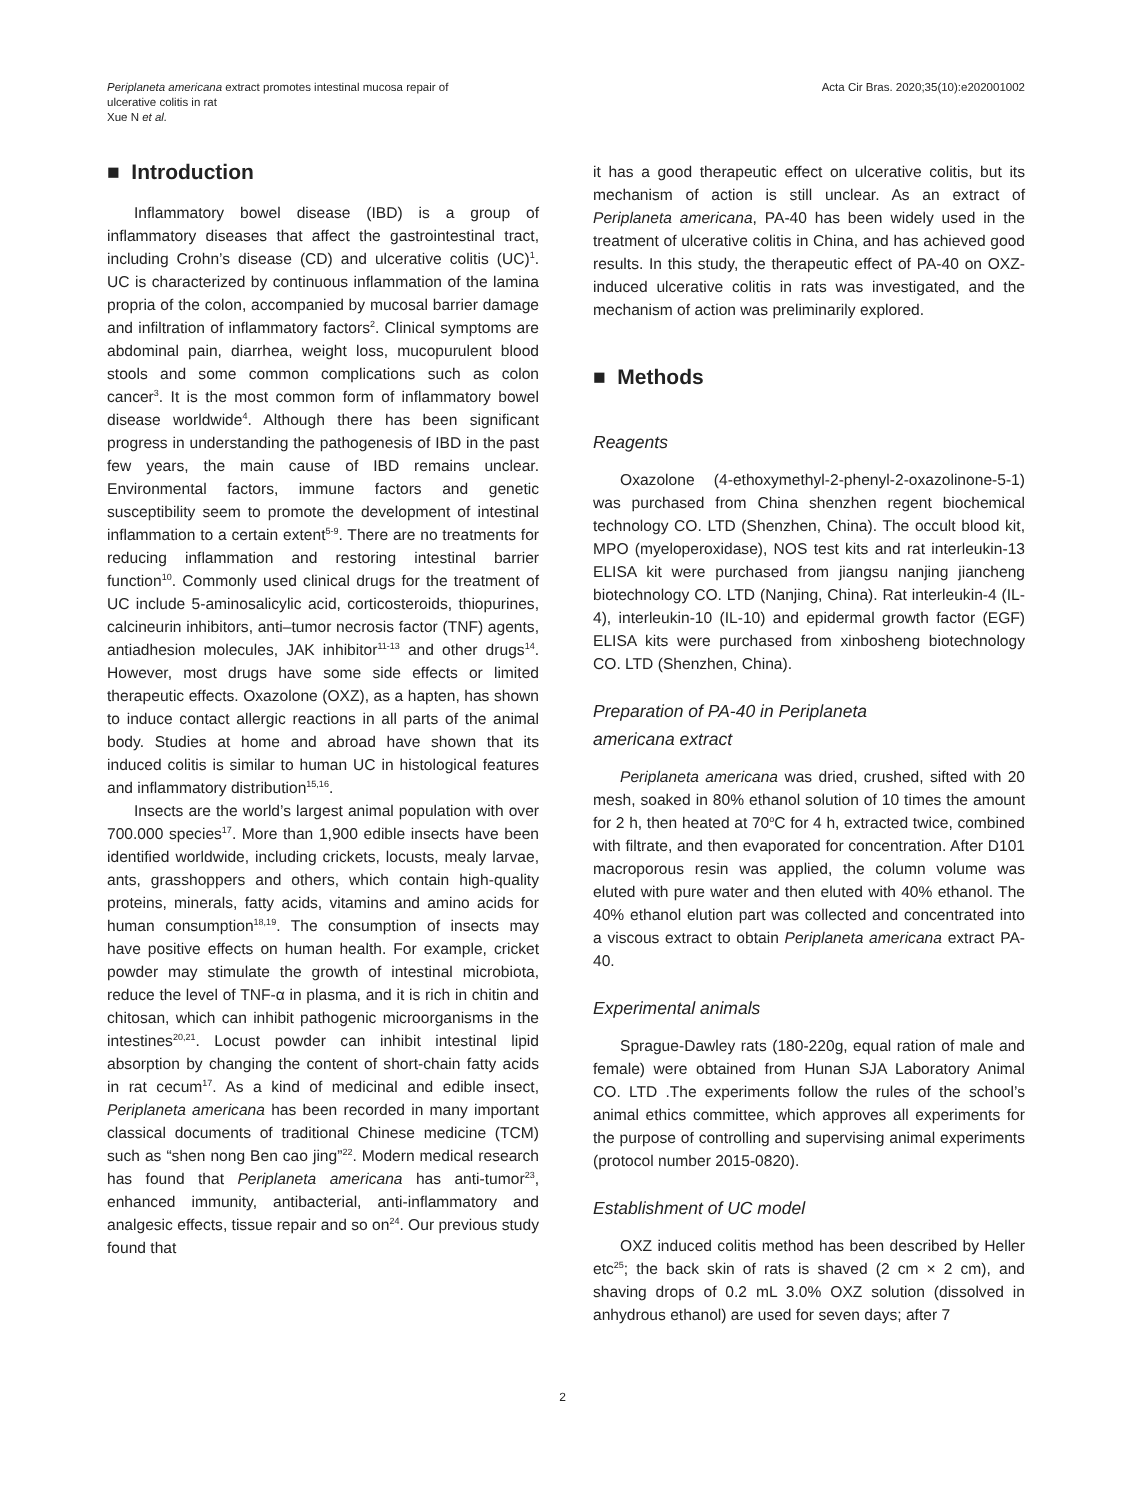Periplaneta americana extract promotes intestinal mucosa repair of
ulcerative colitis in rat
Xue N et al.
Acta Cir Bras. 2020;35(10):e202001002
■ Introduction
Inflammatory bowel disease (IBD) is a group of inflammatory diseases that affect the gastrointestinal tract, including Crohn’s disease (CD) and ulcerative colitis (UC)<sup>1</sup>. UC is characterized by continuous inflammation of the lamina propria of the colon, accompanied by mucosal barrier damage and infiltration of inflammatory factors<sup>2</sup>. Clinical symptoms are abdominal pain, diarrhea, weight loss, mucopurulent blood stools and some common complications such as colon cancer<sup>3</sup>. It is the most common form of inflammatory bowel disease worldwide<sup>4</sup>. Although there has been significant progress in understanding the pathogenesis of IBD in the past few years, the main cause of IBD remains unclear. Environmental factors, immune factors and genetic susceptibility seem to promote the development of intestinal inflammation to a certain extent<sup>5-9</sup>. There are no treatments for reducing inflammation and restoring intestinal barrier function<sup>10</sup>. Commonly used clinical drugs for the treatment of UC include 5-aminosalicylic acid, corticosteroids, thiopurines, calcineurin inhibitors, anti–tumor necrosis factor (TNF) agents, antiadhesion molecules, JAK inhibitor<sup>11-13</sup> and other drugs<sup>14</sup>. However, most drugs have some side effects or limited therapeutic effects. Oxazolone (OXZ), as a hapten, has shown to induce contact allergic reactions in all parts of the animal body. Studies at home and abroad have shown that its induced colitis is similar to human UC in histological features and inflammatory distribution<sup>15,16</sup>.
Insects are the world’s largest animal population with over 700.000 species<sup>17</sup>. More than 1,900 edible insects have been identified worldwide, including crickets, locusts, mealy larvae, ants, grasshoppers and others, which contain high-quality proteins, minerals, fatty acids, vitamins and amino acids for human consumption<sup>18,19</sup>. The consumption of insects may have positive effects on human health. For example, cricket powder may stimulate the growth of intestinal microbiota, reduce the level of TNF-α in plasma, and it is rich in chitin and chitosan, which can inhibit pathogenic microorganisms in the intestines<sup>20,21</sup>. Locust powder can inhibit intestinal lipid absorption by changing the content of short-chain fatty acids in rat cecum<sup>17</sup>. As a kind of medicinal and edible insect, Periplaneta americana has been recorded in many important classical documents of traditional Chinese medicine (TCM) such as “shen nong Ben cao jing”<sup>22</sup>. Modern medical research has found that Periplaneta americana has anti-tumor<sup>23</sup>, enhanced immunity, antibacterial, anti-inflammatory and analgesic effects, tissue repair and so on<sup>24</sup>. Our previous study found that
it has a good therapeutic effect on ulcerative colitis, but its mechanism of action is still unclear. As an extract of Periplaneta americana, PA-40 has been widely used in the treatment of ulcerative colitis in China, and has achieved good results. In this study, the therapeutic effect of PA-40 on OXZ-induced ulcerative colitis in rats was investigated, and the mechanism of action was preliminarily explored.
■ Methods
Reagents
Oxazolone (4-ethoxymethyl-2-phenyl-2-oxazolinone-5-1) was purchased from China shenzhen regent biochemical technology CO. LTD (Shenzhen, China). The occult blood kit, MPO (myeloperoxidase), NOS test kits and rat interleukin-13 ELISA kit were purchased from jiangsu nanjing jiancheng biotechnology CO. LTD (Nanjing, China). Rat interleukin-4 (IL-4), interleukin-10 (IL-10) and epidermal growth factor (EGF) ELISA kits were purchased from xinbosheng biotechnology CO. LTD (Shenzhen, China).
Preparation of PA-40 in Periplaneta
americana extract
Periplaneta americana was dried, crushed, sifted with 20 mesh, soaked in 80% ethanol solution of 10 times the amount for 2 h, then heated at 70<sup>o</sup>C for 4 h, extracted twice, combined with filtrate, and then evaporated for concentration. After D101 macroporous resin was applied, the column volume was eluted with pure water and then eluted with 40% ethanol. The 40% ethanol elution part was collected and concentrated into a viscous extract to obtain Periplaneta americana extract PA-40.
Experimental animals
Sprague-Dawley rats (180-220g, equal ration of male and female) were obtained from Hunan SJA Laboratory Animal CO. LTD .The experiments follow the rules of the school’s animal ethics committee, which approves all experiments for the purpose of controlling and supervising animal experiments (protocol number 2015-0820).
Establishment of UC model
OXZ induced colitis method has been described by Heller etc<sup>25</sup>; the back skin of rats is shaved (2 cm × 2 cm), and shaving drops of 0.2 mL 3.0% OXZ solution (dissolved in anhydrous ethanol) are used for seven days; after 7
2